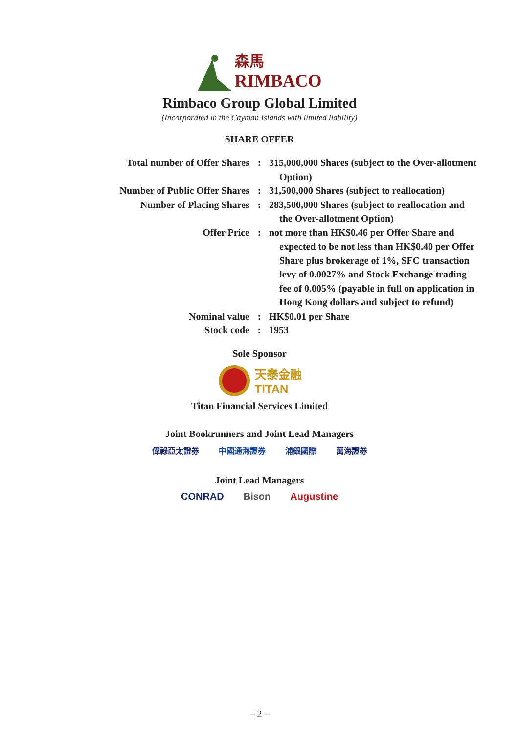森馬
RIMBACO
Rimbaco Group Global Limited
(Incorporated in the Cayman Islands with limited liability)
SHARE OFFER
| Total number of Offer Shares | : | 315,000,000 Shares (subject to the Over-allotment Option) |
| Number of Public Offer Shares | : | 31,500,000 Shares (subject to reallocation) |
| Number of Placing Shares | : | 283,500,000 Shares (subject to reallocation and the Over-allotment Option) |
| Offer Price | : | not more than HK$0.46 per Offer Share and expected to be not less than HK$0.40 per Offer Share plus brokerage of 1%, SFC transaction levy of 0.0027% and Stock Exchange trading fee of 0.005% (payable in full on application in Hong Kong dollars and subject to refund) |
| Nominal value | : | HK$0.01 per Share |
| Stock code | : | 1953 |
Sole Sponsor
天泰金融
TITAN
Titan Financial Services Limited
Joint Bookrunners and Joint Lead Managers
偉祿亞太證券 中國通海證券 浦銀國際 萬海證券
Joint Lead Managers
CONRAD Bison Augustine
– 2 –